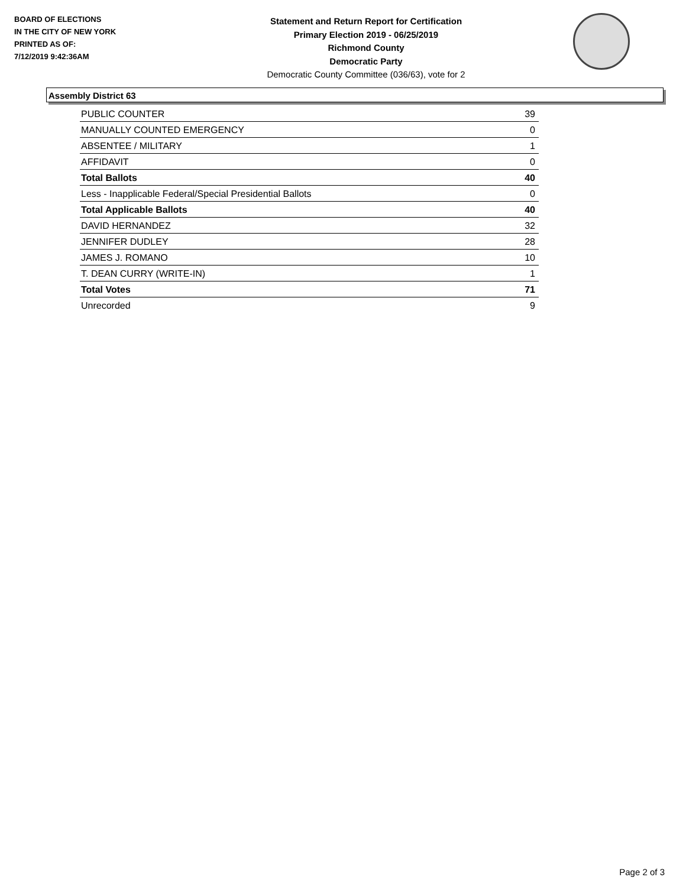BOARD OF ELECTIONS
IN THE CITY OF NEW YORK
PRINTED AS OF:
7/12/2019 9:42:36AM
Statement and Return Report for Certification
Primary Election 2019 - 06/25/2019
Richmond County
Democratic Party
Democratic County Committee (036/63), vote for 2
Assembly District 63
| PUBLIC COUNTER | 39 |
| MANUALLY COUNTED EMERGENCY | 0 |
| ABSENTEE / MILITARY | 1 |
| AFFIDAVIT | 0 |
| Total Ballots | 40 |
| Less - Inapplicable Federal/Special Presidential Ballots | 0 |
| Total Applicable Ballots | 40 |
| DAVID HERNANDEZ | 32 |
| JENNIFER DUDLEY | 28 |
| JAMES J. ROMANO | 10 |
| T. DEAN CURRY (WRITE-IN) | 1 |
| Total Votes | 71 |
| Unrecorded | 9 |
Page 2 of 3